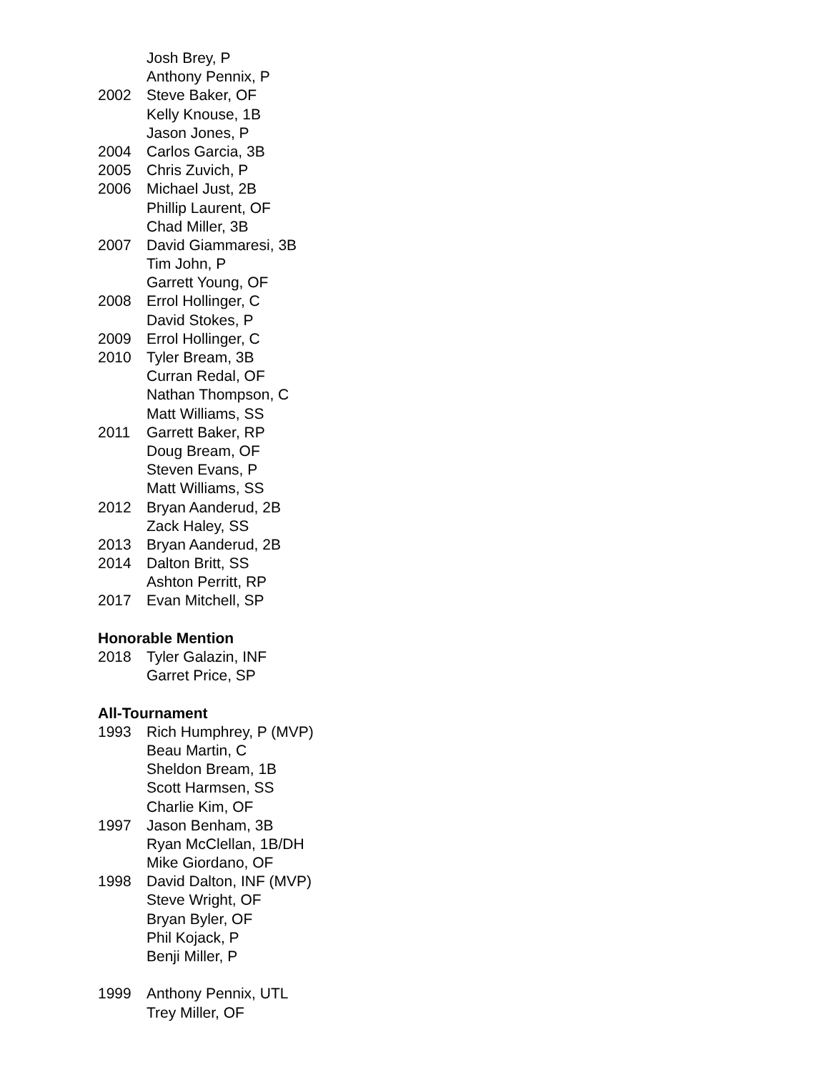Josh Brey, P
Anthony Pennix, P
2002 Steve Baker, OF
Kelly Knouse, 1B
Jason Jones, P
2004 Carlos Garcia, 3B
2005 Chris Zuvich, P
2006 Michael Just, 2B
Phillip Laurent, OF
Chad Miller, 3B
2007 David Giammaresi, 3B
Tim John, P
Garrett Young, OF
2008 Errol Hollinger, C
David Stokes, P
2009 Errol Hollinger, C
2010 Tyler Bream, 3B
Curran Redal, OF
Nathan Thompson, C
Matt Williams, SS
2011 Garrett Baker, RP
Doug Bream, OF
Steven Evans, P
Matt Williams, SS
2012 Bryan Aanderud, 2B
Zack Haley, SS
2013 Bryan Aanderud, 2B
2014 Dalton Britt, SS
Ashton Perritt, RP
2017 Evan Mitchell, SP
Honorable Mention
2018 Tyler Galazin, INF
Garret Price, SP
All-Tournament
1993 Rich Humphrey, P (MVP)
Beau Martin, C
Sheldon Bream, 1B
Scott Harmsen, SS
Charlie Kim, OF
1997 Jason Benham, 3B
Ryan McClellan, 1B/DH
Mike Giordano, OF
1998 David Dalton, INF (MVP)
Steve Wright, OF
Bryan Byler, OF
Phil Kojack, P
Benji Miller, P
1999 Anthony Pennix, UTL
Trey Miller, OF